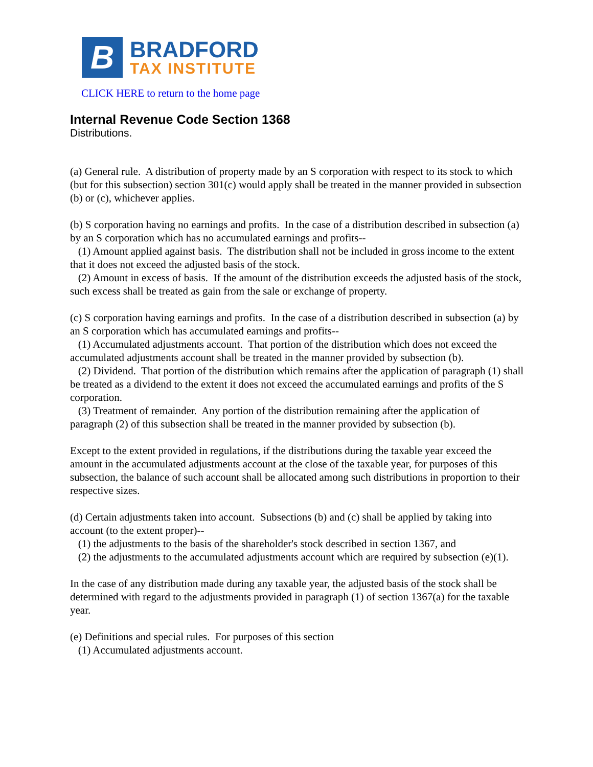B
BRADFORD
TAX INSTITUTE
CLICK HERE to return to the home page
Internal Revenue Code Section 1368
Distributions.
(a) General rule. A distribution of property made by an S corporation with respect to its stock to which (but for this subsection) section 301(c) would apply shall be treated in the manner provided in subsection (b) or (c), whichever applies.
(b) S corporation having no earnings and profits. In the case of a distribution described in subsection (a) by an S corporation which has no accumulated earnings and profits--
(1) Amount applied against basis. The distribution shall not be included in gross income to the extent that it does not exceed the adjusted basis of the stock.
(2) Amount in excess of basis. If the amount of the distribution exceeds the adjusted basis of the stock, such excess shall be treated as gain from the sale or exchange of property.
(c) S corporation having earnings and profits. In the case of a distribution described in subsection (a) by an S corporation which has accumulated earnings and profits--
(1) Accumulated adjustments account. That portion of the distribution which does not exceed the accumulated adjustments account shall be treated in the manner provided by subsection (b).
(2) Dividend. That portion of the distribution which remains after the application of paragraph (1) shall be treated as a dividend to the extent it does not exceed the accumulated earnings and profits of the S corporation.
(3) Treatment of remainder. Any portion of the distribution remaining after the application of paragraph (2) of this subsection shall be treated in the manner provided by subsection (b).
Except to the extent provided in regulations, if the distributions during the taxable year exceed the amount in the accumulated adjustments account at the close of the taxable year, for purposes of this subsection, the balance of such account shall be allocated among such distributions in proportion to their respective sizes.
(d) Certain adjustments taken into account. Subsections (b) and (c) shall be applied by taking into account (to the extent proper)--
(1) the adjustments to the basis of the shareholder's stock described in section 1367, and
(2) the adjustments to the accumulated adjustments account which are required by subsection (e)(1).
In the case of any distribution made during any taxable year, the adjusted basis of the stock shall be determined with regard to the adjustments provided in paragraph (1) of section 1367(a) for the taxable year.
(e) Definitions and special rules. For purposes of this section
(1) Accumulated adjustments account.